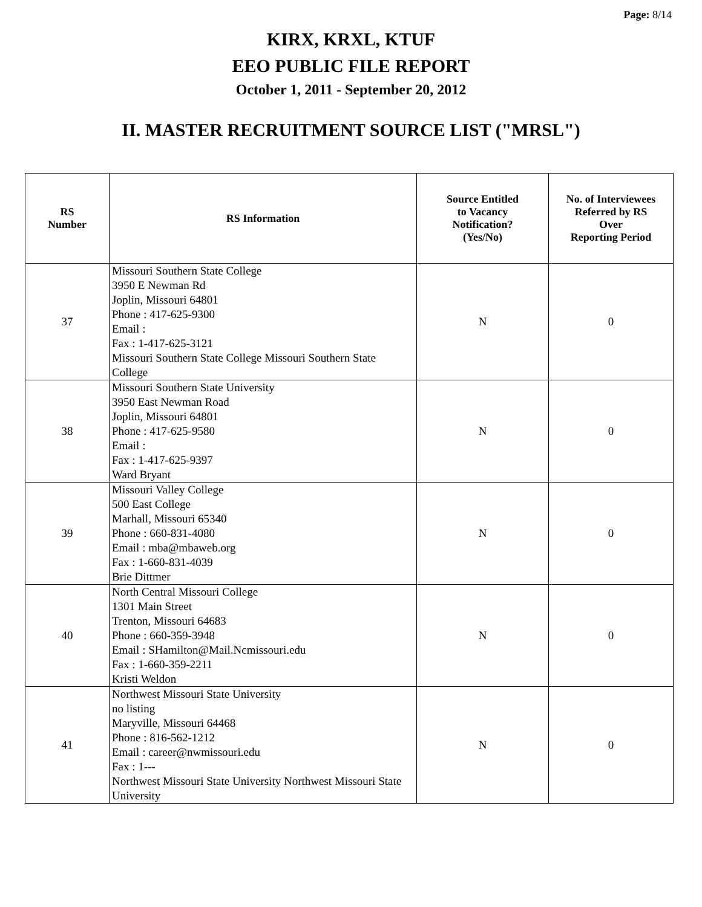Page: 8/14
KIRX, KRXL, KTUF
EEO PUBLIC FILE REPORT
October 1, 2011 - September 20, 2012
II. MASTER RECRUITMENT SOURCE LIST ("MRSL")
| RS Number | RS Information | Source Entitled to Vacancy Notification? (Yes/No) | No. of Interviewees Referred by RS Over Reporting Period |
| --- | --- | --- | --- |
| 37 | Missouri Southern State College 3950 E Newman Rd Joplin, Missouri 64801 Phone : 417-625-9300 Email : Fax : 1-417-625-3121 Missouri Southern State College Missouri Southern State College | N | 0 |
| 38 | Missouri Southern State University 3950 East Newman Road Joplin, Missouri 64801 Phone : 417-625-9580 Email : Fax : 1-417-625-9397 Ward Bryant | N | 0 |
| 39 | Missouri Valley College 500 East College Marhall, Missouri 65340 Phone : 660-831-4080 Email : mba@mbaweb.org Fax : 1-660-831-4039 Brie Dittmer | N | 0 |
| 40 | North Central Missouri College 1301 Main Street Trenton, Missouri 64683 Phone : 660-359-3948 Email : SHamilton@Mail.Ncmissouri.edu Fax : 1-660-359-2211 Kristi Weldon | N | 0 |
| 41 | Northwest Missouri State University no listing Maryville, Missouri 64468 Phone : 816-562-1212 Email : career@nwmissouri.edu Fax : 1--- Northwest Missouri State University Northwest Missouri State University | N | 0 |